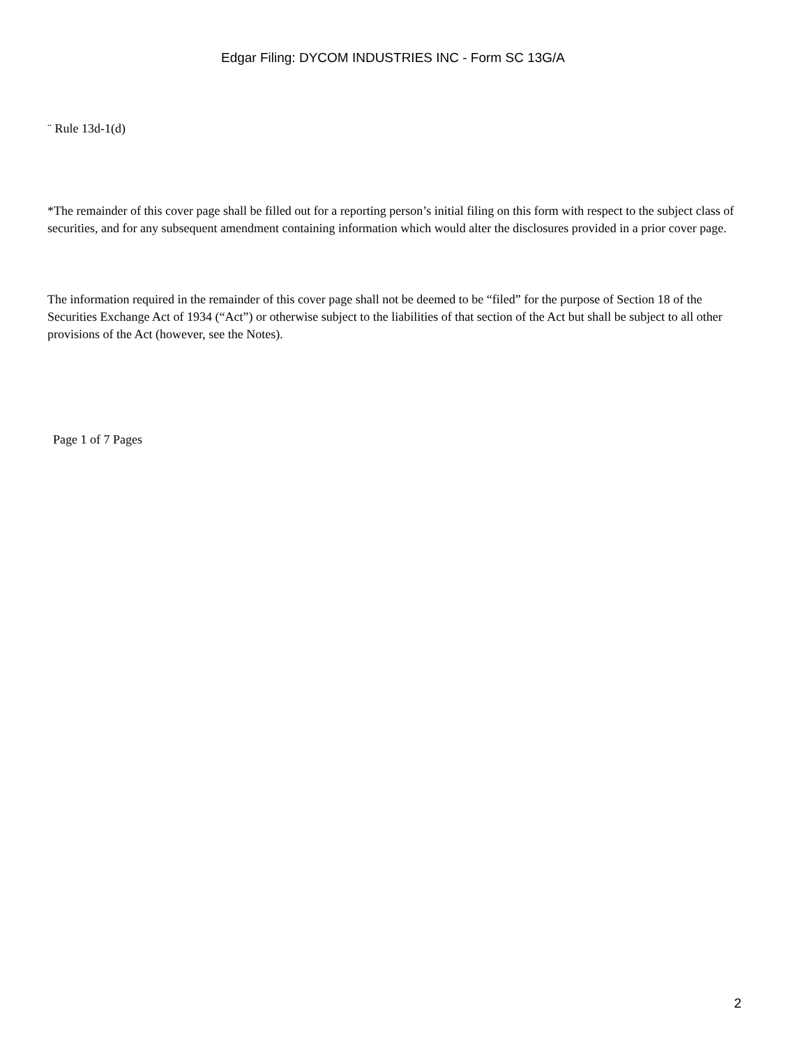Edgar Filing: DYCOM INDUSTRIES INC - Form SC 13G/A
¨ Rule 13d-1(d)
*The remainder of this cover page shall be filled out for a reporting person’s initial filing on this form with respect to the subject class of securities, and for any subsequent amendment containing information which would alter the disclosures provided in a prior cover page.
The information required in the remainder of this cover page shall not be deemed to be “filed” for the purpose of Section 18 of the Securities Exchange Act of 1934 (“Act”) or otherwise subject to the liabilities of that section of the Act but shall be subject to all other provisions of the Act (however, see the Notes).
Page 1 of 7 Pages
2